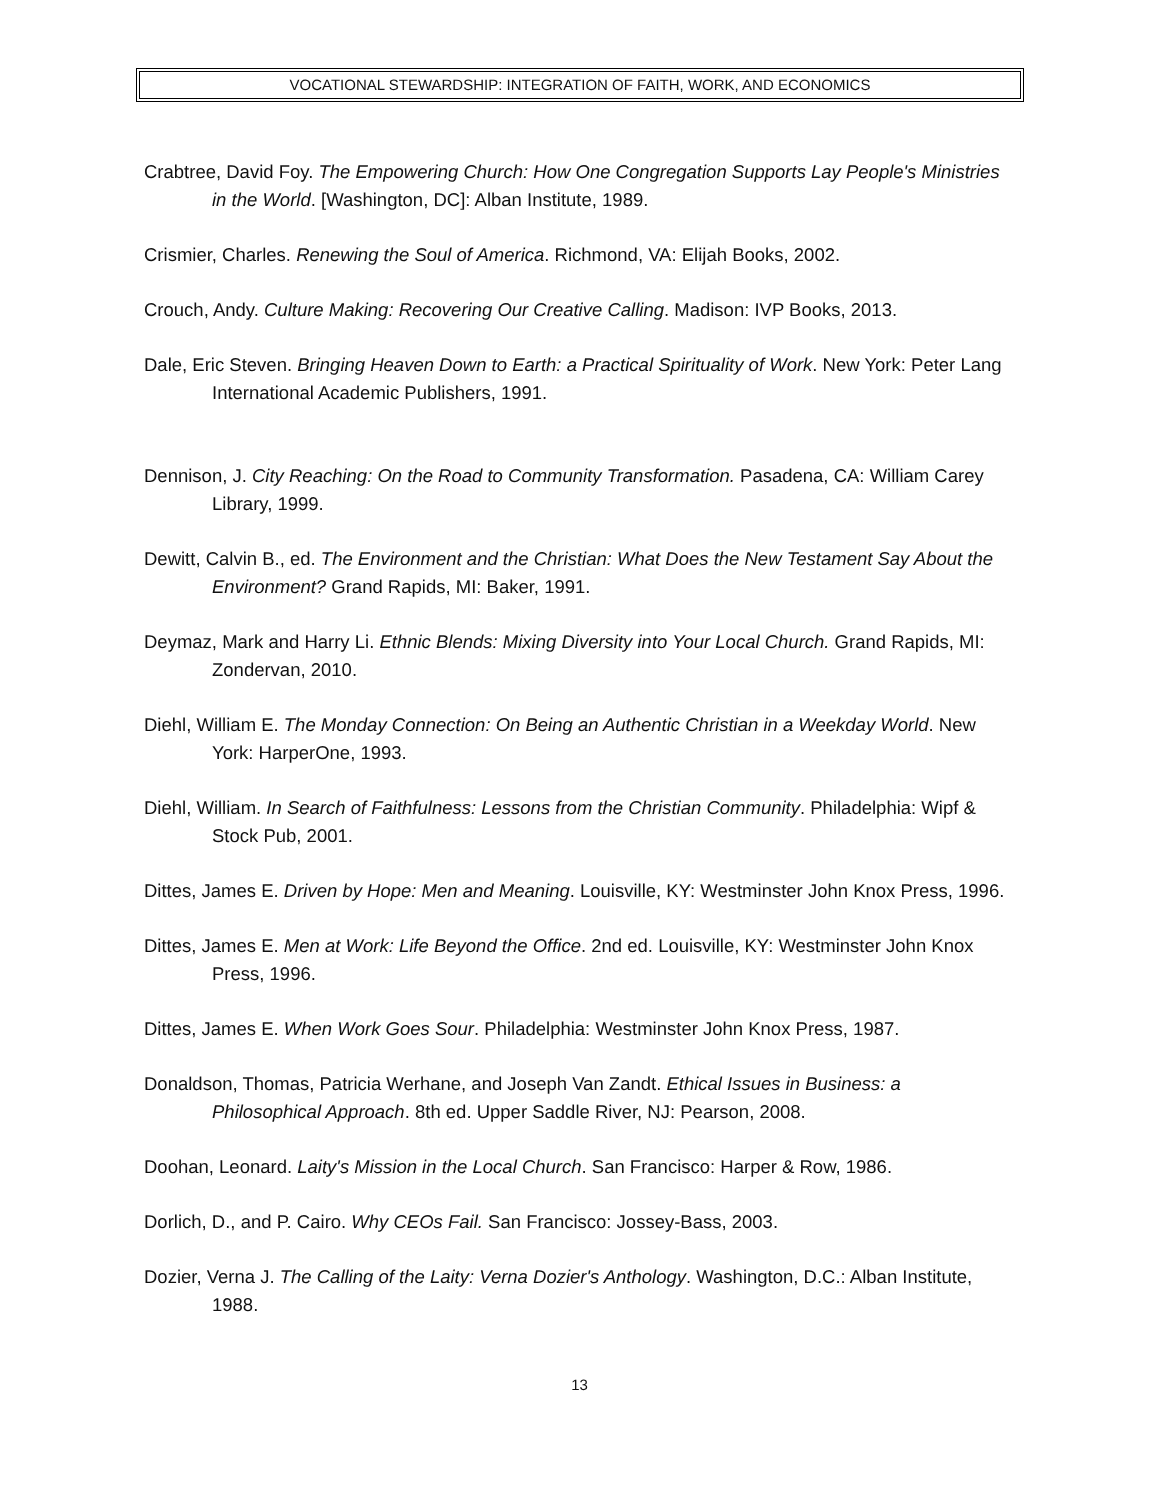VOCATIONAL STEWARDSHIP: INTEGRATION OF FAITH, WORK, AND ECONOMICS
Crabtree, David Foy. The Empowering Church: How One Congregation Supports Lay People's Ministries in the World. [Washington, DC]: Alban Institute, 1989.
Crismier, Charles. Renewing the Soul of America. Richmond, VA: Elijah Books, 2002.
Crouch, Andy. Culture Making: Recovering Our Creative Calling. Madison: IVP Books, 2013.
Dale, Eric Steven. Bringing Heaven Down to Earth: a Practical Spirituality of Work. New York: Peter Lang International Academic Publishers, 1991.
Dennison, J. City Reaching: On the Road to Community Transformation. Pasadena, CA: William Carey Library, 1999.
Dewitt, Calvin B., ed. The Environment and the Christian: What Does the New Testament Say About the Environment? Grand Rapids, MI: Baker, 1991.
Deymaz, Mark and Harry Li. Ethnic Blends: Mixing Diversity into Your Local Church. Grand Rapids, MI: Zondervan, 2010.
Diehl, William E. The Monday Connection: On Being an Authentic Christian in a Weekday World. New York: HarperOne, 1993.
Diehl, William. In Search of Faithfulness: Lessons from the Christian Community. Philadelphia: Wipf & Stock Pub, 2001.
Dittes, James E. Driven by Hope: Men and Meaning. Louisville, KY: Westminster John Knox Press, 1996.
Dittes, James E. Men at Work: Life Beyond the Office. 2nd ed. Louisville, KY: Westminster John Knox Press, 1996.
Dittes, James E. When Work Goes Sour. Philadelphia: Westminster John Knox Press, 1987.
Donaldson, Thomas, Patricia Werhane, and Joseph Van Zandt. Ethical Issues in Business: a Philosophical Approach. 8th ed. Upper Saddle River, NJ: Pearson, 2008.
Doohan, Leonard. Laity's Mission in the Local Church. San Francisco: Harper & Row, 1986.
Dorlich, D., and P. Cairo. Why CEOs Fail. San Francisco: Jossey-Bass, 2003.
Dozier, Verna J. The Calling of the Laity: Verna Dozier's Anthology. Washington, D.C.: Alban Institute, 1988.
13